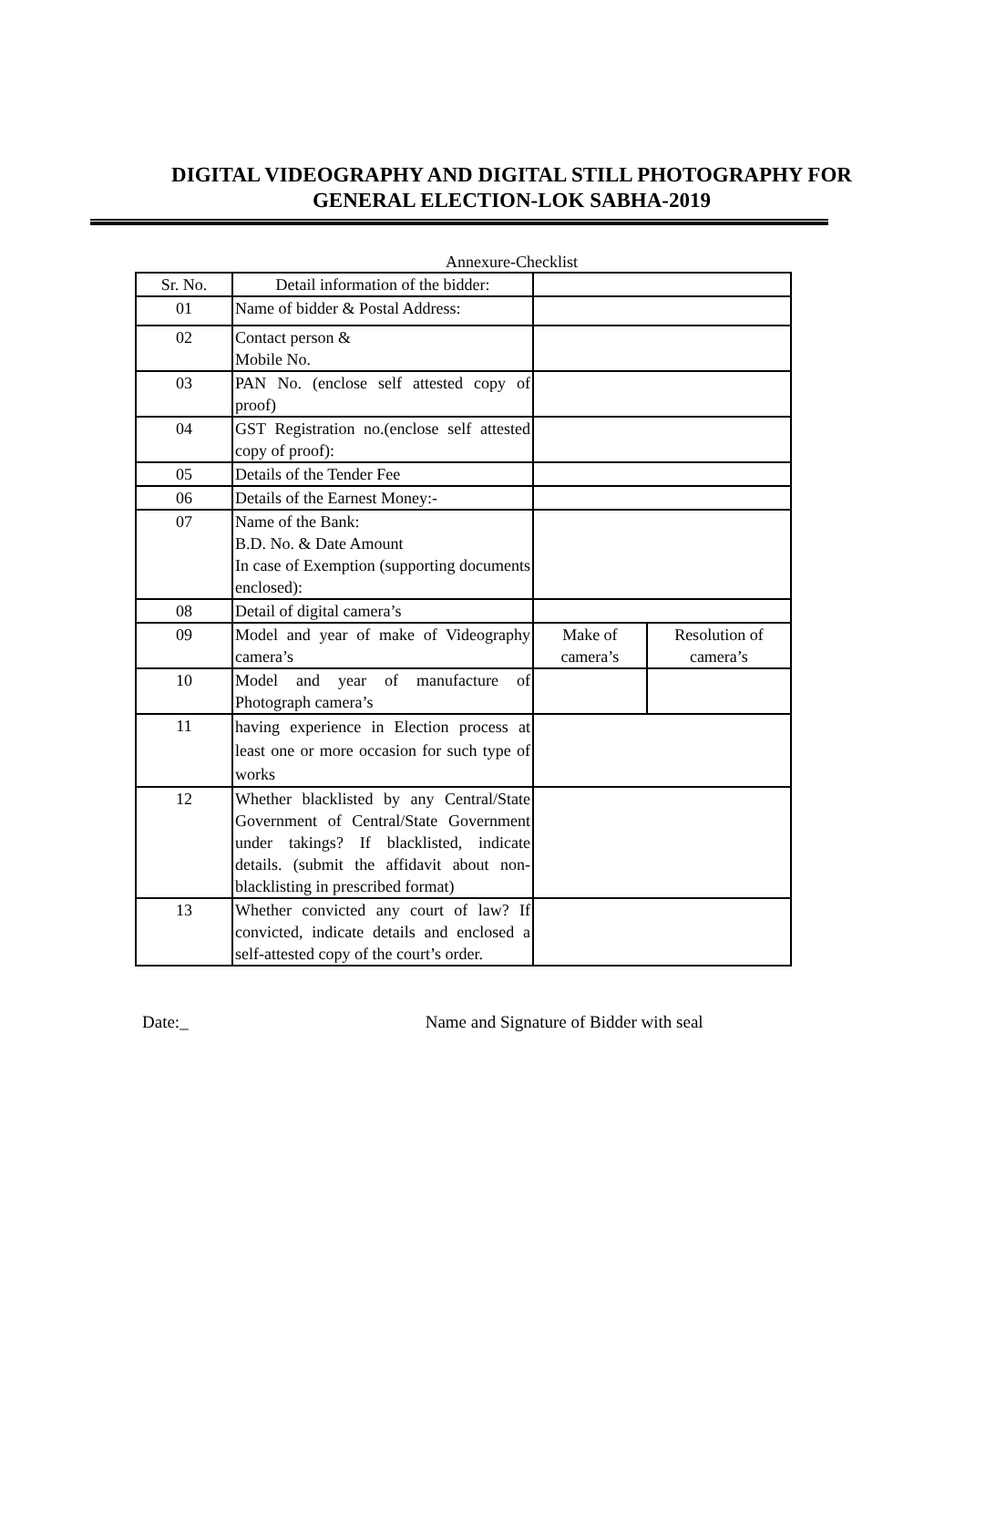DIGITAL VIDEOGRAPHY AND DIGITAL STILL PHOTOGRAPHY FOR
GENERAL ELECTION-LOK SABHA-2019
Annexure-Checklist
| Sr. No. | Detail information of the bidder: | | |
| --- | --- | --- | --- |
| 01 | Name of bidder & Postal Address: | | |
| 02 | Contact person & Mobile No. | | |
| 03 | PAN No. (enclose self attested copy of proof) | | |
| 04 | GST Registration no.(enclose self attested copy of proof): | | |
| 05 | Details of the Tender Fee | | |
| 06 | Details of the Earnest Money:- | | |
| 07 | Name of the Bank: B.D. No. & Date Amount In case of Exemption (supporting documents enclosed): | | |
| 08 | Detail of digital camera’s | | |
| 09 | Model and year of make of Videography camera’s | Make of camera’s | Resolution of camera’s |
| 10 | Model and year of manufacture of Photograph camera’s | | |
| 11 | having experience in Election process at least one or more occasion for such type of works | | |
| 12 | Whether blacklisted by any Central/State Government of Central/State Government under takings? If blacklisted, indicate details. (submit the affidavit about non-blacklisting in prescribed format) | | |
| 13 | Whether convicted any court of law? If convicted, indicate details and enclosed a self-attested copy of the court’s order. | | |
Date:_ Name and Signature of Bidder with seal